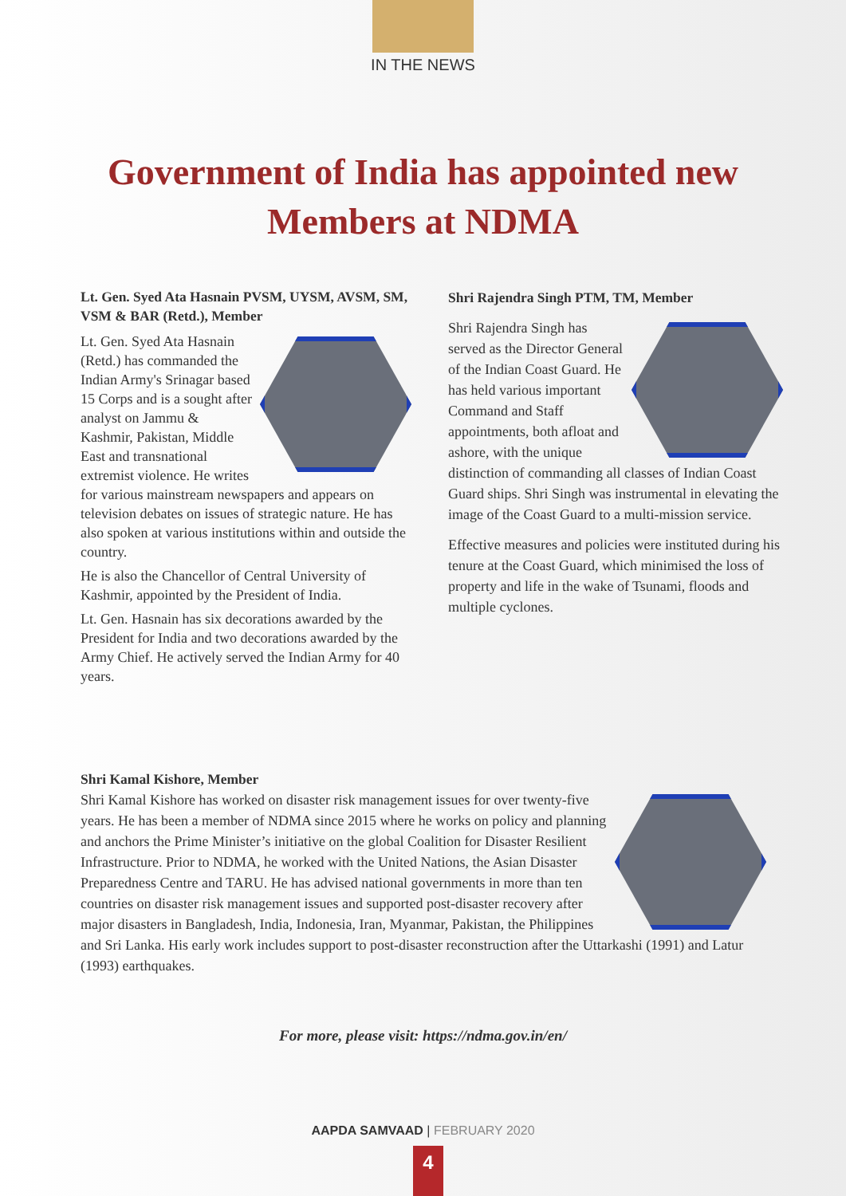IN THE NEWS
Government of India has appointed new
Members at NDMA
Lt. Gen. Syed Ata Hasnain PVSM, UYSM, AVSM, SM, VSM & BAR (Retd.), Member
Lt. Gen. Syed Ata Hasnain (Retd.) has commanded the Indian Army's Srinagar based 15 Corps and is a sought after analyst on Jammu & Kashmir, Pakistan, Middle East and transnational extremist violence. He writes for various mainstream newspapers and appears on television debates on issues of strategic nature. He has also spoken at various institutions within and outside the country.
He is also the Chancellor of Central University of Kashmir, appointed by the President of India.
Lt. Gen. Hasnain has six decorations awarded by the President for India and two decorations awarded by the Army Chief. He actively served the Indian Army for 40 years.
Shri Rajendra Singh PTM, TM, Member
Shri Rajendra Singh has served as the Director General of the Indian Coast Guard. He has held various important Command and Staff appointments, both afloat and ashore, with the unique distinction of commanding all classes of Indian Coast Guard ships. Shri Singh was instrumental in elevating the image of the Coast Guard to a multi-mission service.
Effective measures and policies were instituted during his tenure at the Coast Guard, which minimised the loss of property and life in the wake of Tsunami, floods and multiple cyclones.
Shri Kamal Kishore, Member
Shri Kamal Kishore has worked on disaster risk management issues for over twenty-five years. He has been a member of NDMA since 2015 where he works on policy and planning and anchors the Prime Minister’s initiative on the global Coalition for Disaster Resilient Infrastructure. Prior to NDMA, he worked with the United Nations, the Asian Disaster Preparedness Centre and TARU. He has advised national governments in more than ten countries on disaster risk management issues and supported post-disaster recovery after major disasters in Bangladesh, India, Indonesia, Iran, Myanmar, Pakistan, the Philippines and Sri Lanka. His early work includes support to post-disaster reconstruction after the Uttarkashi (1991) and Latur (1993) earthquakes.
For more, please visit: https://ndma.gov.in/en/
AAPDA SAMVAAD | FEBRUARY 2020
4